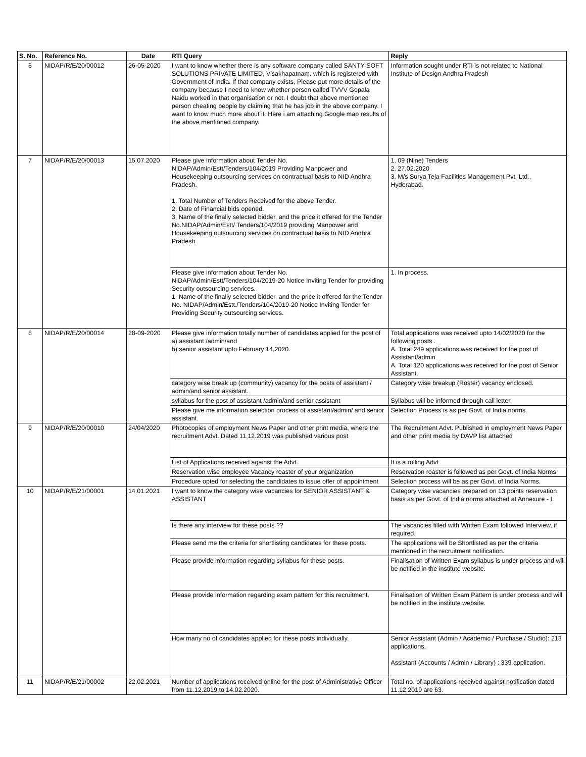| S. No. | Reference No. | Date | RTI Query | Reply |
| --- | --- | --- | --- | --- |
| 6 | NIDAP/R/E/20/00012 | 26-05-2020 | I want to know whether there is any software company called SANTY SOFT SOLUTIONS PRIVATE LIMITED, Visakhapatnam. which is registered with Government of India. If that company exists, Please put more details of the company because I need to know whether person called TVVV Gopala Naidu worked in that organisation or not. I doubt that above mentioned person cheating people by claiming that he has job in the above company. I want to know much more about it. Here i am attaching Google map results of the above mentioned company. | Information sought under RTI is not related to National Institute of Design Andhra Pradesh |
| 7 | NIDAP/R/E/20/00013 | 15.07.2020 | Please give information about Tender No. NIDAP/Admin/Estt/Tenders/104/2019 Providing Manpower and Housekeeping outsourcing services on contractual basis to NID Andhra Pradesh. 1. Total Number of Tenders Received for the above Tender. 2. Date of Financial bids opened. 3. Name of the finally selected bidder, and the price it offered for the Tender No.NIDAP/Admin/Estt/ Tenders/104/2019 providing Manpower and Housekeeping outsourcing services on contractual basis to NID Andhra Pradesh | 1. 09 (Nine) Tenders 2. 27.02.2020 3. M/s Surya Teja Facilities Management Pvt. Ltd., Hyderabad. |
| | | | Please give information about Tender No. NIDAP/Admin/Estt/Tenders/104/2019-20 Notice Inviting Tender for providing Security outsourcing services. 1. Name of the finally selected bidder, and the price it offered for the Tender No. NIDAP/Admin/Estt./Tenders/104/2019-20 Notice Inviting Tender for Providing Security outsourcing services. | 1. In process. |
| 8 | NIDAP/R/E/20/00014 | 28-09-2020 | Please give information totally number of candidates applied for the post of a) assistant /admin/and b) senior assistant upto February 14,2020. | Total applications was received upto 14/02/2020 for the following posts . A. Total 249 applications was received for the post of Assistant/admin A. Total 120 applications was received for the post of Senior Assistant. |
| | | | category wise break up (community) vacancy for the posts of assistant / admin/and senior assistant. | Category wise breakup (Roster) vacancy enclosed. |
| | | | syllabus for the post of assistant /admin/and senior assistant | Syllabus will be informed through call letter. |
| | | | Please give me information selection process of assistant/admin/ and senior assistant. | Selection Process is as per Govt. of India norms. |
| 9 | NIDAP/R/E/20/00010 | 24/04/2020 | Photocopies of employment News Paper and other print media, where the recruitment Advt. Dated 11.12.2019 was published various post | The Recruitment Advt. Published in employment News Paper and other print media by DAVP list attached |
| | | | List of Applications received against the Advt. | It is a rolling Advt |
| | | | Reservation wise employee Vacancy roaster of your organization | Reservation roaster is followed as per Govt. of India Norms |
| | | | Procedure opted for selecting the candidates to issue offer of appointment | Selection process will be as per Govt. of India Norms. |
| 10 | NIDAP/R/E/21/00001 | 14.01.2021 | I want to know the category wise vacancies for SENIOR ASSISTANT & ASSISTANT | Category wise vacancies prepared on 13 points reservation basis as per Govt. of India norms attached at Annexure - I. |
| | | | Is there any interview for these posts ?? | The vacancies filled with Written Exam followed Interview, if required. |
| | | | Please send me the criteria for shortlisting candidates for these posts. | The applications will be Shortlisted as per the criteria mentioned in the recruitment notification. |
| | | | Please provide information regarding syllabus for these posts. | Finalisation of Written Exam syllabus is under process and will be notified in the institute website. |
| | | | Please provide information regarding exam pattern for this recruitment. | Finalisation of Written Exam Pattern is under process and will be notified in the institute website. |
| | | | How many no of candidates applied for these posts individually. | Senior Assistant (Admin / Academic / Purchase / Studio): 213 applications. Assistant (Accounts / Admin / Library) : 339 application. |
| 11 | NIDAP/R/E/21/00002 | 22.02.2021 | Number of applications received online for the post of Administrative Officer from 11.12.2019 to 14.02.2020. | Total no. of applications received against notification dated 11.12.2019 are 63. |